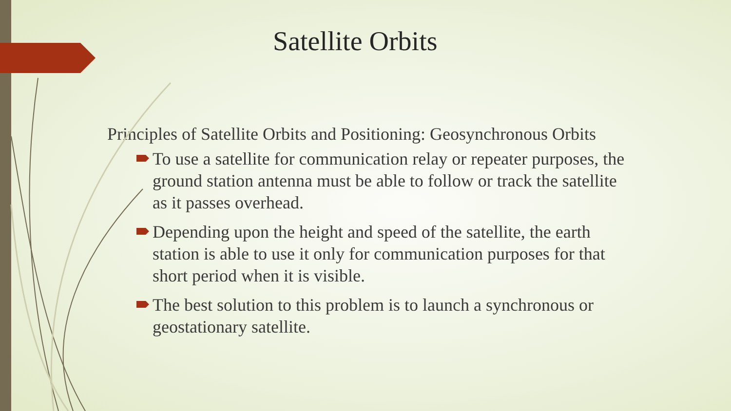Satellite Orbits
Principles of Satellite Orbits and Positioning: Geosynchronous Orbits
To use a satellite for communication relay or repeater purposes, the ground station antenna must be able to follow or track the satellite as it passes overhead.
Depending upon the height and speed of the satellite, the earth station is able to use it only for communication purposes for that short period when it is visible.
The best solution to this problem is to launch a synchronous or geostationary satellite.